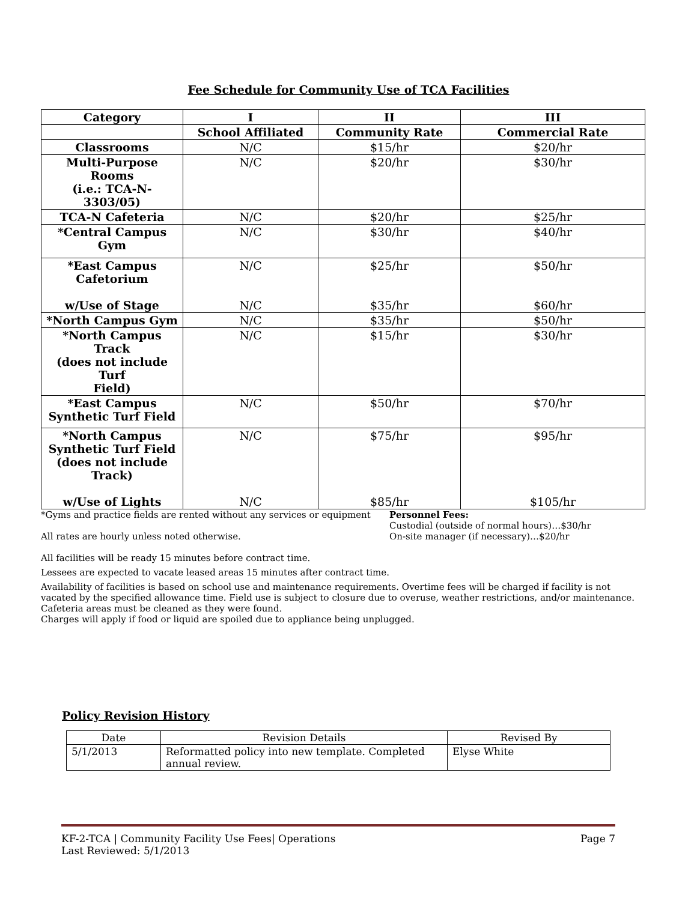Fee Schedule for Community Use of TCA Facilities
| Category | I | II | III |
| --- | --- | --- | --- |
| | School Affiliated | Community Rate | Commercial Rate |
| Classrooms | N/C | $15/hr | $20/hr |
| Multi-Purpose Rooms (i.e.: TCA-N- 3303/05) | N/C | $20/hr | $30/hr |
| TCA-N Cafeteria | N/C | $20/hr | $25/hr |
| *Central Campus Gym | N/C | $30/hr | $40/hr |
| *East Campus Cafetorium w/Use of Stage | N/C N/C | $25/hr $35/hr | $50/hr $60/hr |
| *North Campus Gym | N/C | $35/hr | $50/hr |
| *North Campus Track (does not include Turf Field) | N/C | $15/hr | $30/hr |
| *East Campus Synthetic Turf Field | N/C | $50/hr | $70/hr |
| *North Campus Synthetic Turf Field (does not include Track) w/Use of Lights | N/C N/C | $75/hr $85/hr | $95/hr $105/hr |
*Gyms and practice fields are rented without any services or equipment
All rates are hourly unless noted otherwise.
Personnel Fees:
Custodial (outside of normal hours)…$30/hr
On-site manager (if necessary)…$20/hr
All facilities will be ready 15 minutes before contract time.
Lessees are expected to vacate leased areas 15 minutes after contract time.
Availability of facilities is based on school use and maintenance requirements. Overtime fees will be charged if facility is not vacated by the specified allowance time. Field use is subject to closure due to overuse, weather restrictions, and/or maintenance. Cafeteria areas must be cleaned as they were found.
Charges will apply if food or liquid are spoiled due to appliance being unplugged.
Policy Revision History
| Date | Revision Details | Revised By |
| --- | --- | --- |
| 5/1/2013 | Reformatted policy into new template. Completed annual review. | Elyse White |
KF-2-TCA | Community Facility Use Fees| Operations Page 7
Last Reviewed: 5/1/2013